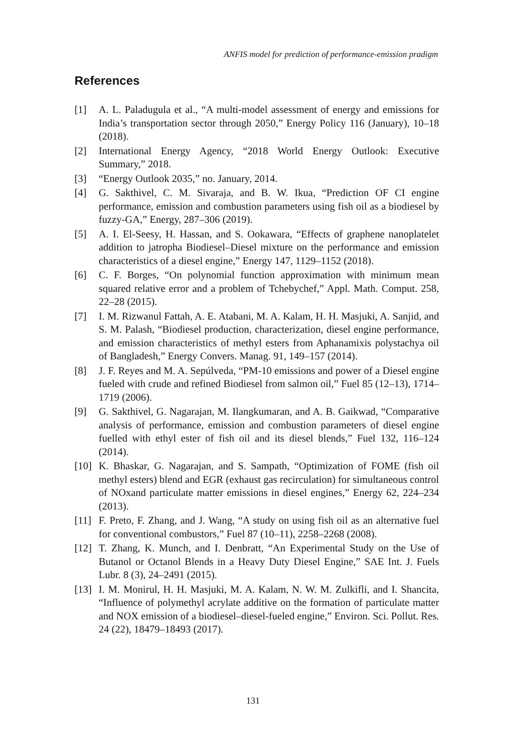ANFIS model for prediction of performance-emission pradigm
References
[1] A. L. Paladugula et al., “A multi-model assessment of energy and emissions for India’s transportation sector through 2050,” Energy Policy 116 (January), 10–18 (2018).
[2] International Energy Agency, “2018 World Energy Outlook: Executive Summary,” 2018.
[3] “Energy Outlook 2035,” no. January, 2014.
[4] G. Sakthivel, C. M. Sivaraja, and B. W. Ikua, “Prediction OF CI engine performance, emission and combustion parameters using fish oil as a biodiesel by fuzzy-GA,” Energy, 287–306 (2019).
[5] A. I. El-Seesy, H. Hassan, and S. Ookawara, “Effects of graphene nanoplatelet addition to jatropha Biodiesel–Diesel mixture on the performance and emission characteristics of a diesel engine,” Energy 147, 1129–1152 (2018).
[6] C. F. Borges, “On polynomial function approximation with minimum mean squared relative error and a problem of Tchebychef,” Appl. Math. Comput. 258, 22–28 (2015).
[7] I. M. Rizwanul Fattah, A. E. Atabani, M. A. Kalam, H. H. Masjuki, A. Sanjid, and S. M. Palash, “Biodiesel production, characterization, diesel engine performance, and emission characteristics of methyl esters from Aphanamixis polystachya oil of Bangladesh,” Energy Convers. Manag. 91, 149–157 (2014).
[8] J. F. Reyes and M. A. Sepúlveda, “PM-10 emissions and power of a Diesel engine fueled with crude and refined Biodiesel from salmon oil,” Fuel 85 (12–13), 1714–1719 (2006).
[9] G. Sakthivel, G. Nagarajan, M. Ilangkumaran, and A. B. Gaikwad, “Comparative analysis of performance, emission and combustion parameters of diesel engine fuelled with ethyl ester of fish oil and its diesel blends,” Fuel 132, 116–124 (2014).
[10] K. Bhaskar, G. Nagarajan, and S. Sampath, “Optimization of FOME (fish oil methyl esters) blend and EGR (exhaust gas recirculation) for simultaneous control of NOxand particulate matter emissions in diesel engines,” Energy 62, 224–234 (2013).
[11] F. Preto, F. Zhang, and J. Wang, “A study on using fish oil as an alternative fuel for conventional combustors,” Fuel 87 (10–11), 2258–2268 (2008).
[12] T. Zhang, K. Munch, and I. Denbratt, “An Experimental Study on the Use of Butanol or Octanol Blends in a Heavy Duty Diesel Engine,” SAE Int. J. Fuels Lubr. 8 (3), 24–2491 (2015).
[13] I. M. Monirul, H. H. Masjuki, M. A. Kalam, N. W. M. Zulkifli, and I. Shancita, “Influence of polymethyl acrylate additive on the formation of particulate matter and NOX emission of a biodiesel–diesel-fueled engine,” Environ. Sci. Pollut. Res. 24 (22), 18479–18493 (2017).
131